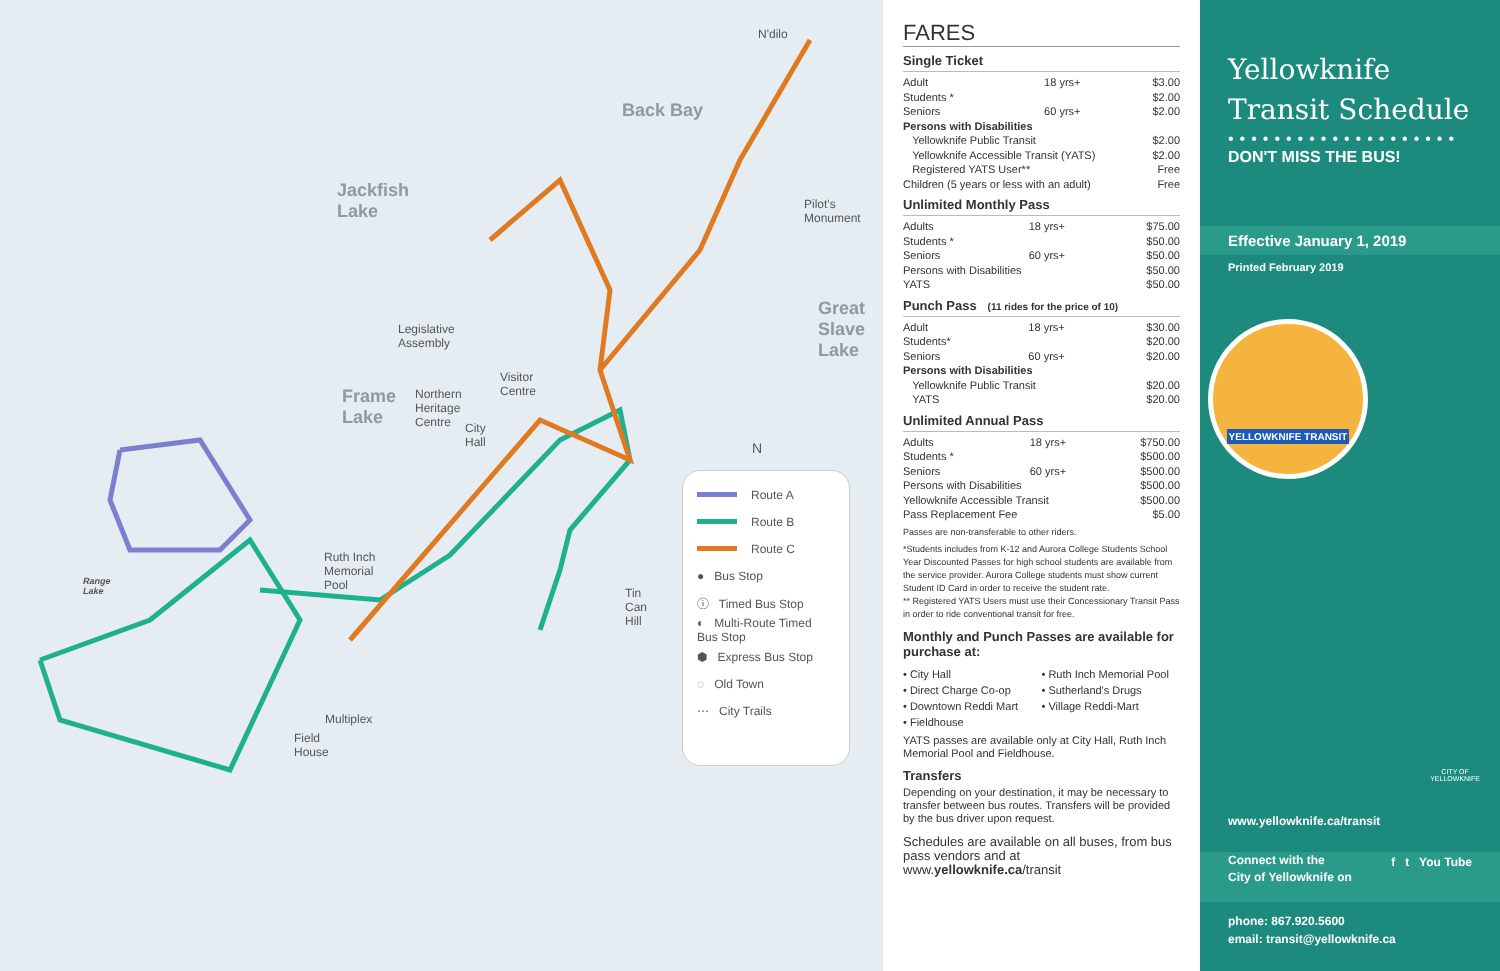Back Bay
Jackfish
Lake
Frame
Lake
Great
Slave
Lake
N'dilo
Pilot's
Monument
Legislative
Assembly
Northern
Heritage
Centre
Visitor
Centre
City
Hall
Ruth Inch
Memorial
Pool
Tin
Can
Hill
Multiplex
Field
House
Range
Lake
N
Route A
Route B
Route C
● Bus Stop
ⓘ Timed Bus Stop
◐ Multi-Route Timed Bus Stop
⬢ Express Bus Stop
◌ Old Town
⋯ City Trails
FARES
Single Ticket
| Adult | 18 yrs+ | $3.00 |
| Students * | | $2.00 |
| Seniors | 60 yrs+ | $2.00 |
| Persons with Disabilities | | |
| Yellowknife Public Transit | | $2.00 |
| Yellowknife Accessible Transit (YATS) | | $2.00 |
| Registered YATS User** | | Free |
| Children (5 years or less with an adult) | | Free |
Unlimited Monthly Pass
| Adults | 18 yrs+ | $75.00 |
| Students * | | $50.00 |
| Seniors | 60 yrs+ | $50.00 |
| Persons with Disabilities | | $50.00 |
| YATS | | $50.00 |
Punch Pass (11 rides for the price of 10)
| Adult | 18 yrs+ | $30.00 |
| Students* | | $20.00 |
| Seniors | 60 yrs+ | $20.00 |
| Persons with Disabilities | | |
| Yellowknife Public Transit | | $20.00 |
| YATS | | $20.00 |
Unlimited Annual Pass
| Adults | 18 yrs+ | $750.00 |
| Students * | | $500.00 |
| Seniors | 60 yrs+ | $500.00 |
| Persons with Disabilities | | $500.00 |
| Yellowknife Accessible Transit | | $500.00 |
| Pass Replacement Fee | | $5.00 |
Passes are non-transferable to other riders.
*Students includes from K-12 and Aurora College Students School Year Discounted Passes for high school students are available from the service provider. Aurora College students must show current Student ID Card in order to receive the student rate.
** Registered YATS Users must use their Concessionary Transit Pass in order to ride conventional transit for free.
Monthly and Punch Passes are available for purchase at:
• City Hall
• Direct Charge Co-op
• Downtown Reddi Mart
• Fieldhouse
• Ruth Inch Memorial Pool
• Sutherland's Drugs
• Village Reddi-Mart
YATS passes are available only at City Hall, Ruth Inch Memorial Pool and Fieldhouse.
Transfers
Depending on your destination, it may be necessary to transfer between bus routes. Transfers will be provided by the bus driver upon request.
Schedules are available on all buses, from bus pass vendors and at www.yellowknife.ca/transit
Yellowknife
Transit Schedule
••••••••••••••••••••
DON'T MISS THE BUS!
Effective January 1, 2019
Printed February 2019
YELLOWKNIFE TRANSIT
CITY OF
YELLOWKNIFE
www.yellowknife.ca/transit
Connect with the
City of Yellowknife on f t You Tube
phone: 867.920.5600
email: transit@yellowknife.ca